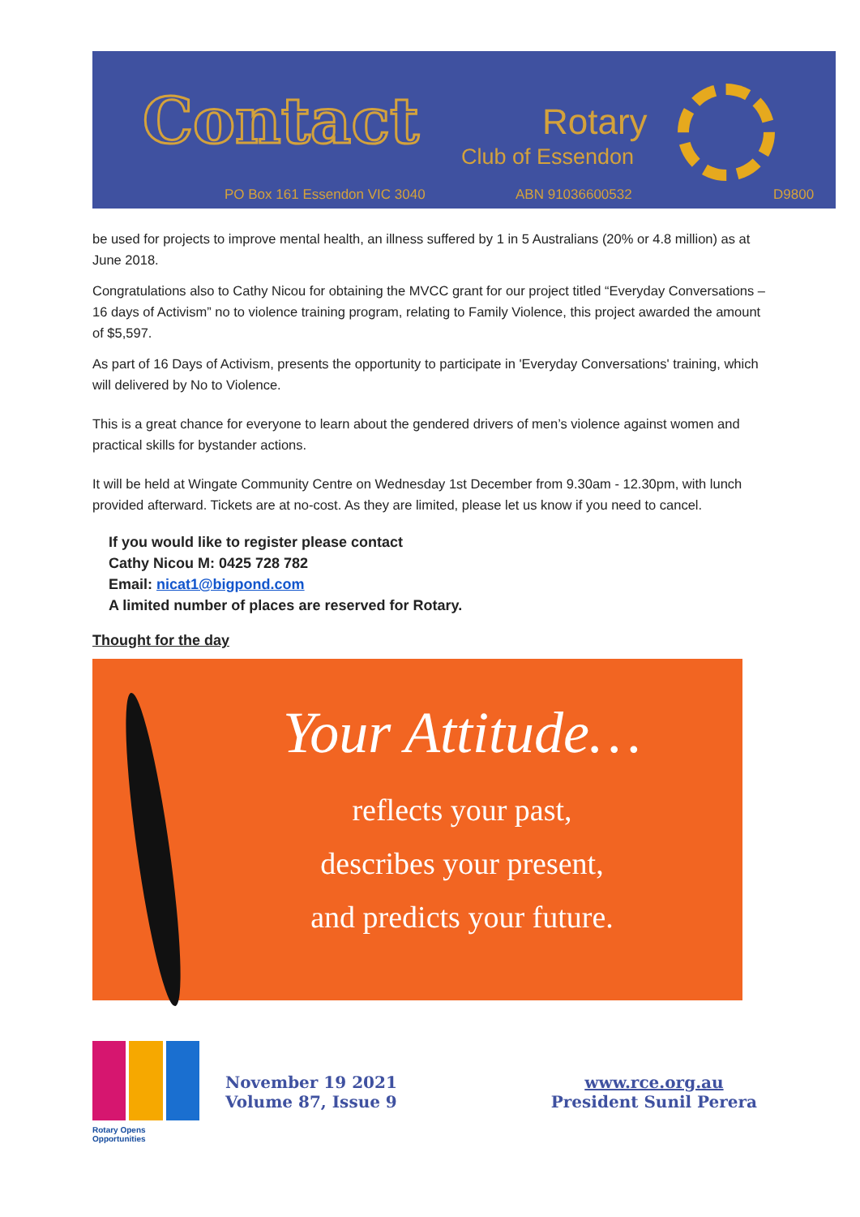Contact Rotary
Club of Essendon
PO Box 161 Essendon VIC 3040 ABN 91036600532 D9800
be used for projects to improve mental health, an illness suffered by 1 in 5 Australians (20% or 4.8 million) as at June 2018.
Congratulations also to Cathy Nicou for obtaining the MVCC grant for our project titled “Everyday Conversations – 16 days of Activism” no to violence training program, relating to Family Violence, this project awarded the amount of $5,597.
As part of 16 Days of Activism, presents the opportunity to participate in 'Everyday Conversations' training, which will delivered by No to Violence.
This is a great chance for everyone to learn about the gendered drivers of men’s violence against women and practical skills for bystander actions.
It will be held at Wingate Community Centre on Wednesday 1st December from 9.30am - 12.30pm, with lunch provided afterward. Tickets are at no-cost. As they are limited, please let us know if you need to cancel.
If you would like to register please contact
Cathy Nicou M: 0425 728 782
Email: nicat1@bigpond.com
A limited number of places are reserved for Rotary.
Thought for the day
Your Attitude…
reflects your past,
describes your present,
and predicts your future.
Rotary Opens Opportunities
November 19 2021
Volume 87, Issue 9
www.rce.org.au
President Sunil Perera